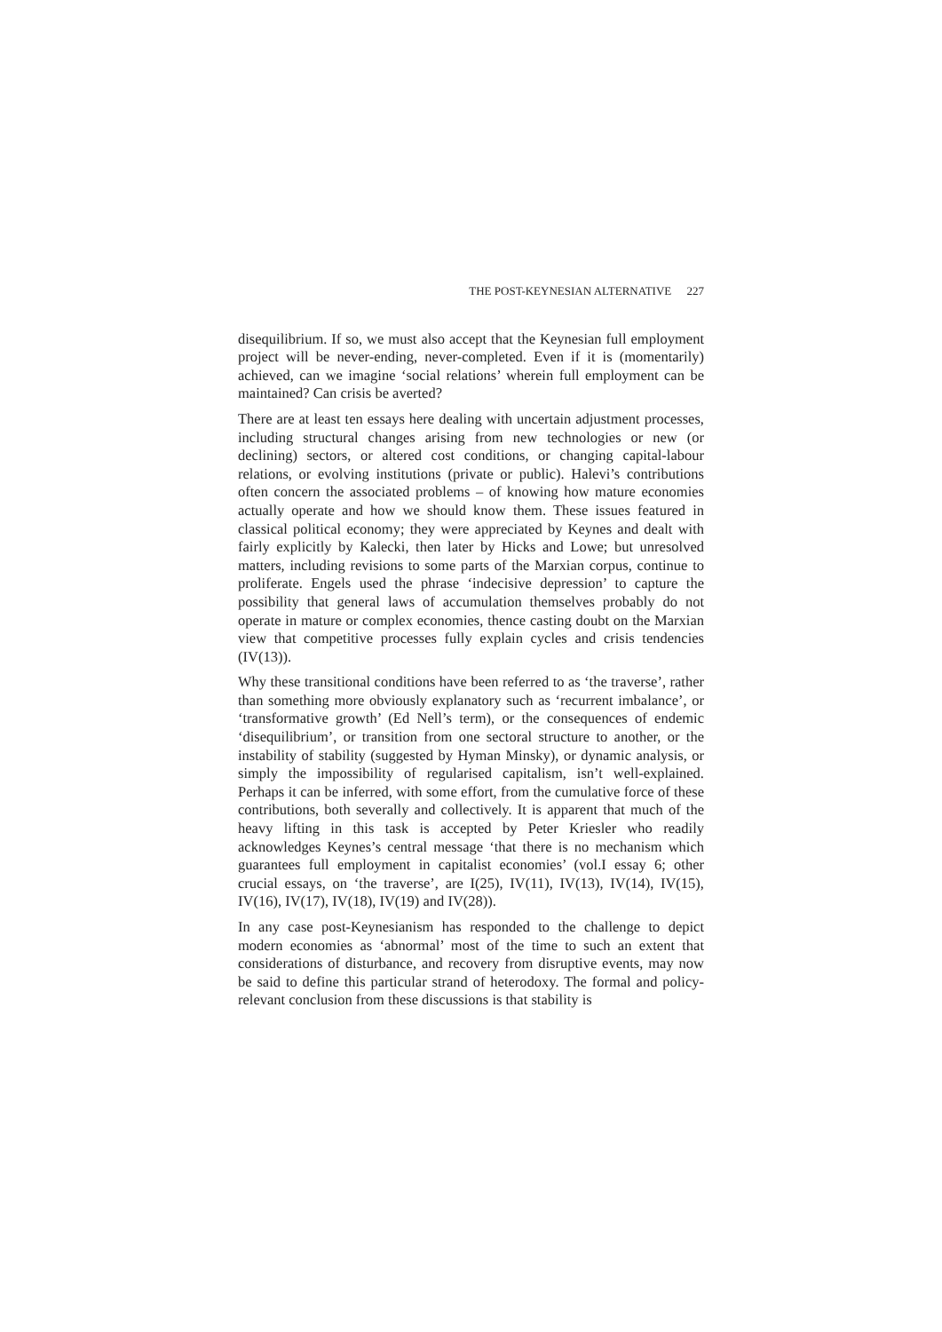THE POST-KEYNESIAN ALTERNATIVE 227
disequilibrium. If so, we must also accept that the Keynesian full employment project will be never-ending, never-completed. Even if it is (momentarily) achieved, can we imagine ‘social relations’ wherein full employment can be maintained? Can crisis be averted?
There are at least ten essays here dealing with uncertain adjustment processes, including structural changes arising from new technologies or new (or declining) sectors, or altered cost conditions, or changing capital-labour relations, or evolving institutions (private or public). Halevi’s contributions often concern the associated problems – of knowing how mature economies actually operate and how we should know them. These issues featured in classical political economy; they were appreciated by Keynes and dealt with fairly explicitly by Kalecki, then later by Hicks and Lowe; but unresolved matters, including revisions to some parts of the Marxian corpus, continue to proliferate. Engels used the phrase ‘indecisive depression’ to capture the possibility that general laws of accumulation themselves probably do not operate in mature or complex economies, thence casting doubt on the Marxian view that competitive processes fully explain cycles and crisis tendencies (IV(13)).
Why these transitional conditions have been referred to as ‘the traverse’, rather than something more obviously explanatory such as ‘recurrent imbalance’, or ‘transformative growth’ (Ed Nell’s term), or the consequences of endemic ‘disequilibrium’, or transition from one sectoral structure to another, or the instability of stability (suggested by Hyman Minsky), or dynamic analysis, or simply the impossibility of regularised capitalism, isn’t well-explained. Perhaps it can be inferred, with some effort, from the cumulative force of these contributions, both severally and collectively. It is apparent that much of the heavy lifting in this task is accepted by Peter Kriesler who readily acknowledges Keynes’s central message ‘that there is no mechanism which guarantees full employment in capitalist economies’ (vol.I essay 6; other crucial essays, on ‘the traverse’, are I(25), IV(11), IV(13), IV(14), IV(15), IV(16), IV(17), IV(18), IV(19) and IV(28)).
In any case post-Keynesianism has responded to the challenge to depict modern economies as ‘abnormal’ most of the time to such an extent that considerations of disturbance, and recovery from disruptive events, may now be said to define this particular strand of heterodoxy. The formal and policy-relevant conclusion from these discussions is that stability is